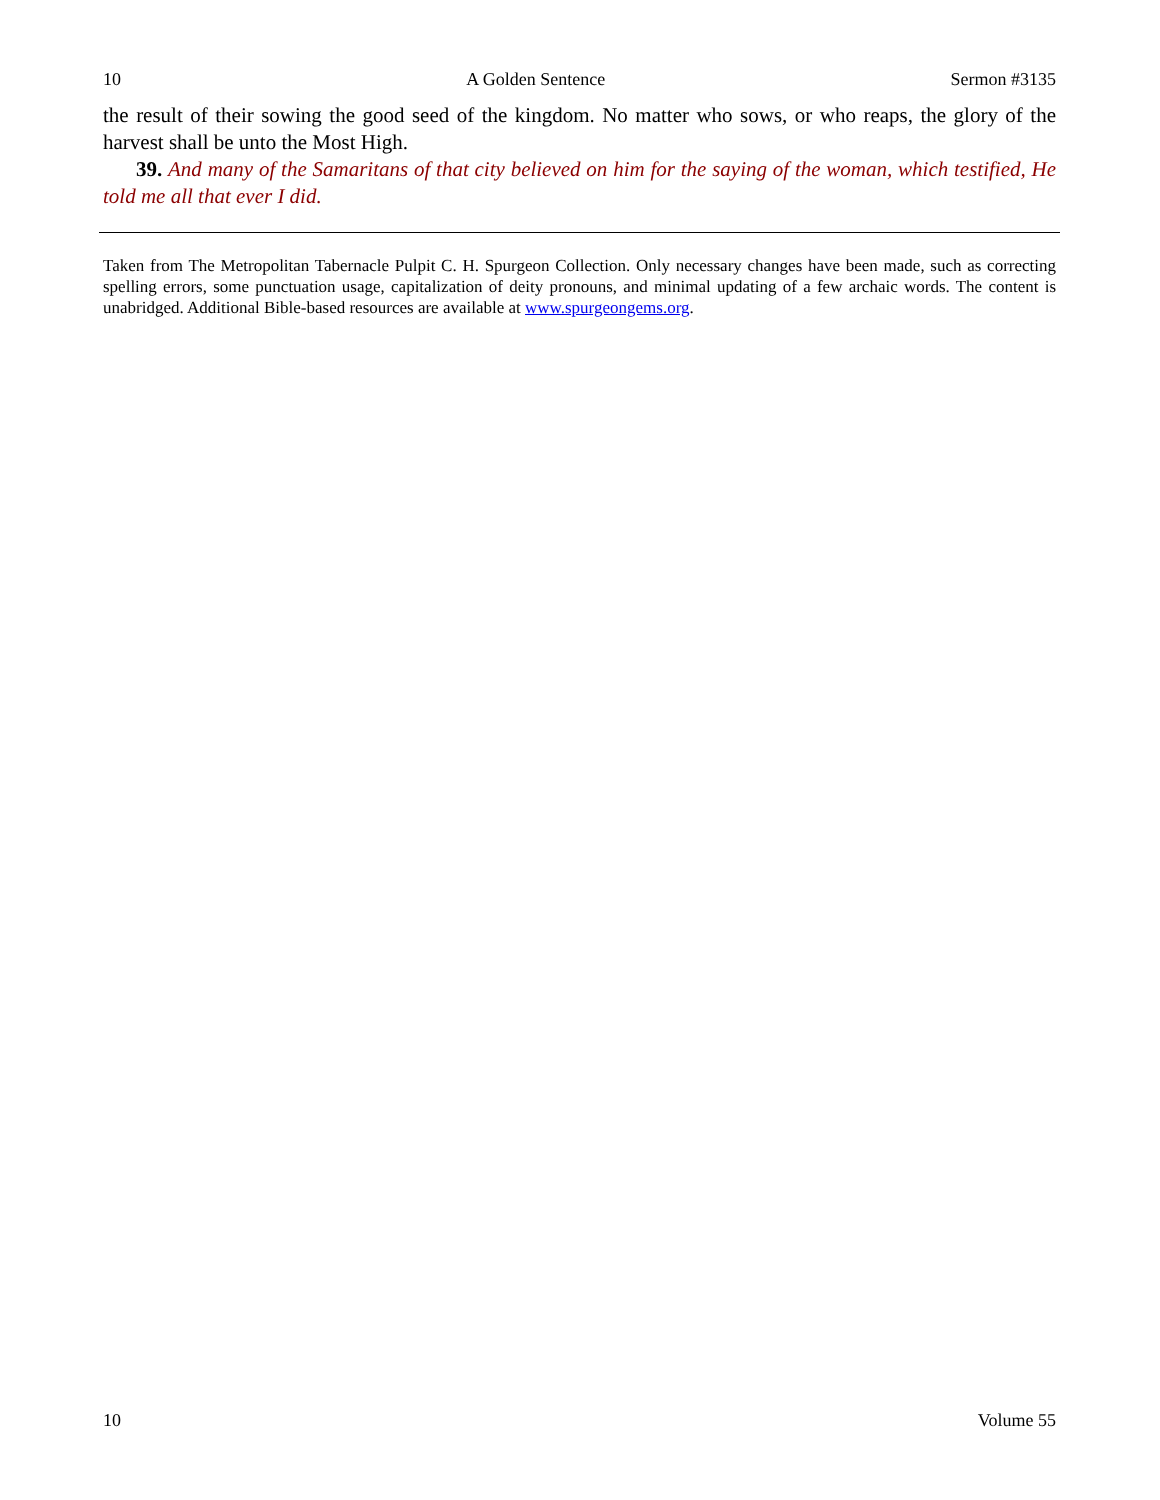10 A Golden Sentence Sermon #3135
the result of their sowing the good seed of the kingdom. No matter who sows, or who reaps, the glory of the harvest shall be unto the Most High.
39. And many of the Samaritans of that city believed on him for the saying of the woman, which testified, He told me all that ever I did.
Taken from The Metropolitan Tabernacle Pulpit C. H. Spurgeon Collection. Only necessary changes have been made, such as correcting spelling errors, some punctuation usage, capitalization of deity pronouns, and minimal updating of a few archaic words. The content is unabridged. Additional Bible-based resources are available at www.spurgeongems.org.
10 Volume 55